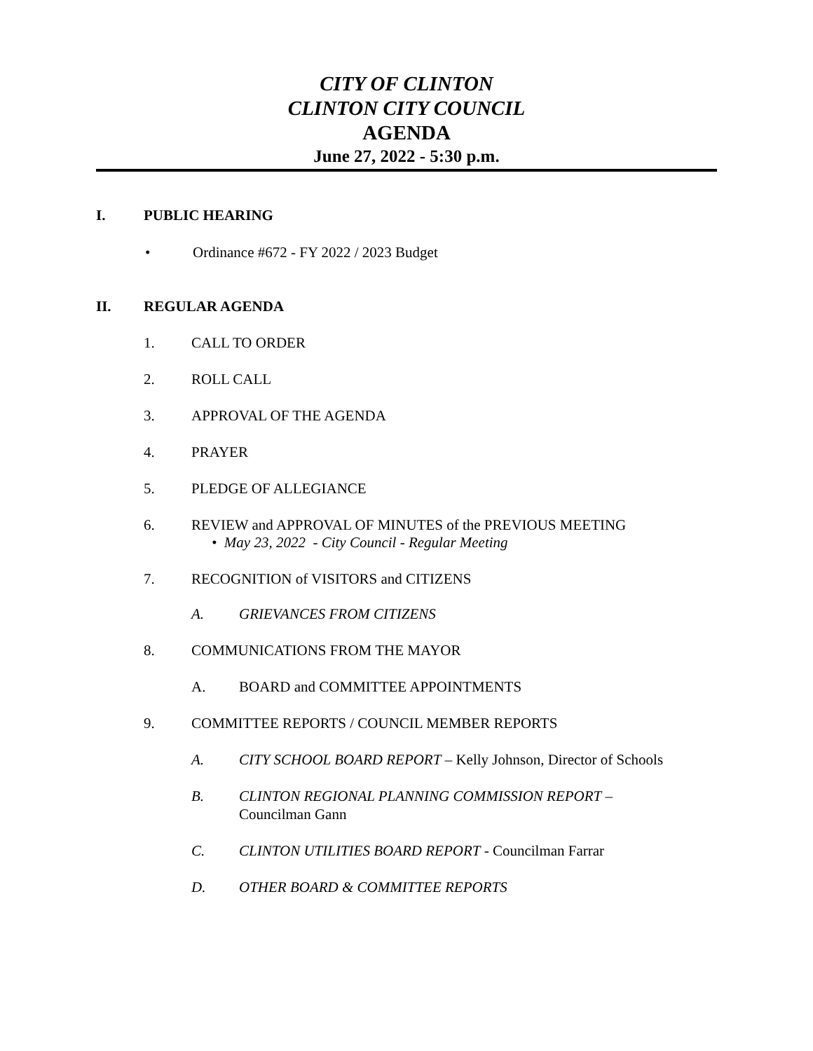CITY OF CLINTON
CLINTON CITY COUNCIL
AGENDA
June 27, 2022 - 5:30 p.m.
I. PUBLIC HEARING
• Ordinance #672 - FY 2022 / 2023 Budget
II. REGULAR AGENDA
1. CALL TO ORDER
2. ROLL CALL
3. APPROVAL OF THE AGENDA
4. PRAYER
5. PLEDGE OF ALLEGIANCE
6. REVIEW and APPROVAL OF MINUTES of the PREVIOUS MEETING
• May 23, 2022 - City Council - Regular Meeting
7. RECOGNITION of VISITORS and CITIZENS
A. GRIEVANCES FROM CITIZENS
8. COMMUNICATIONS FROM THE MAYOR
A. BOARD and COMMITTEE APPOINTMENTS
9. COMMITTEE REPORTS / COUNCIL MEMBER REPORTS
A. CITY SCHOOL BOARD REPORT – Kelly Johnson, Director of Schools
B. CLINTON REGIONAL PLANNING COMMISSION REPORT –
Councilman Gann
C. CLINTON UTILITIES BOARD REPORT - Councilman Farrar
D. OTHER BOARD & COMMITTEE REPORTS